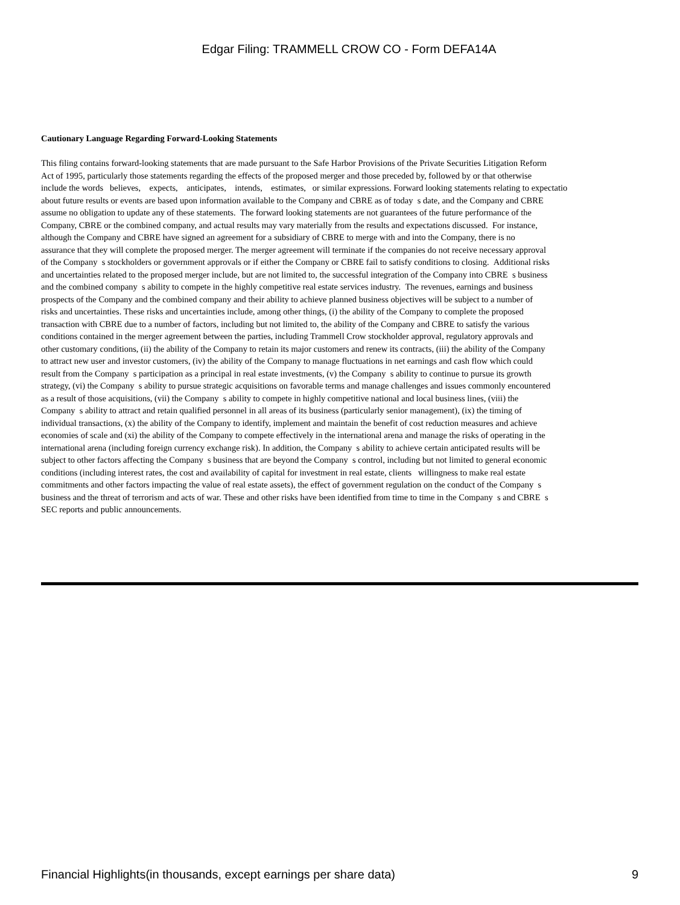Edgar Filing: TRAMMELL CROW CO - Form DEFA14A
Cautionary Language Regarding Forward-Looking Statements
This filing contains forward-looking statements that are made pursuant to the Safe Harbor Provisions of the Private Securities Litigation Reform
Act of 1995, particularly those statements regarding the effects of the proposed merger and those preceded by, followed by or that otherwise
include the words believes, expects, anticipates, intends, estimates, or similar expressions. Forward looking statements relating to expectatio
about future results or events are based upon information available to the Company and CBRE as of today s date, and the Company and CBRE
assume no obligation to update any of these statements. The forward looking statements are not guarantees of the future performance of the
Company, CBRE or the combined company, and actual results may vary materially from the results and expectations discussed. For instance,
although the Company and CBRE have signed an agreement for a subsidiary of CBRE to merge with and into the Company, there is no
assurance that they will complete the proposed merger. The merger agreement will terminate if the companies do not receive necessary approval
of the Company s stockholders or government approvals or if either the Company or CBRE fail to satisfy conditions to closing. Additional risks
and uncertainties related to the proposed merger include, but are not limited to, the successful integration of the Company into CBRE s business
and the combined company s ability to compete in the highly competitive real estate services industry. The revenues, earnings and business
prospects of the Company and the combined company and their ability to achieve planned business objectives will be subject to a number of
risks and uncertainties. These risks and uncertainties include, among other things, (i) the ability of the Company to complete the proposed
transaction with CBRE due to a number of factors, including but not limited to, the ability of the Company and CBRE to satisfy the various
conditions contained in the merger agreement between the parties, including Trammell Crow stockholder approval, regulatory approvals and
other customary conditions, (ii) the ability of the Company to retain its major customers and renew its contracts, (iii) the ability of the Company
to attract new user and investor customers, (iv) the ability of the Company to manage fluctuations in net earnings and cash flow which could
result from the Company s participation as a principal in real estate investments, (v) the Company s ability to continue to pursue its growth
strategy, (vi) the Company s ability to pursue strategic acquisitions on favorable terms and manage challenges and issues commonly encountered
as a result of those acquisitions, (vii) the Company s ability to compete in highly competitive national and local business lines, (viii) the
Company s ability to attract and retain qualified personnel in all areas of its business (particularly senior management), (ix) the timing of
individual transactions, (x) the ability of the Company to identify, implement and maintain the benefit of cost reduction measures and achieve
economies of scale and (xi) the ability of the Company to compete effectively in the international arena and manage the risks of operating in the
international arena (including foreign currency exchange risk). In addition, the Company s ability to achieve certain anticipated results will be
subject to other factors affecting the Company s business that are beyond the Company s control, including but not limited to general economic
conditions (including interest rates, the cost and availability of capital for investment in real estate, clients willingness to make real estate
commitments and other factors impacting the value of real estate assets), the effect of government regulation on the conduct of the Company s
business and the threat of terrorism and acts of war. These and other risks have been identified from time to time in the Company s and CBRE s
SEC reports and public announcements.
Financial Highlights(in thousands, except earnings per share data) 9